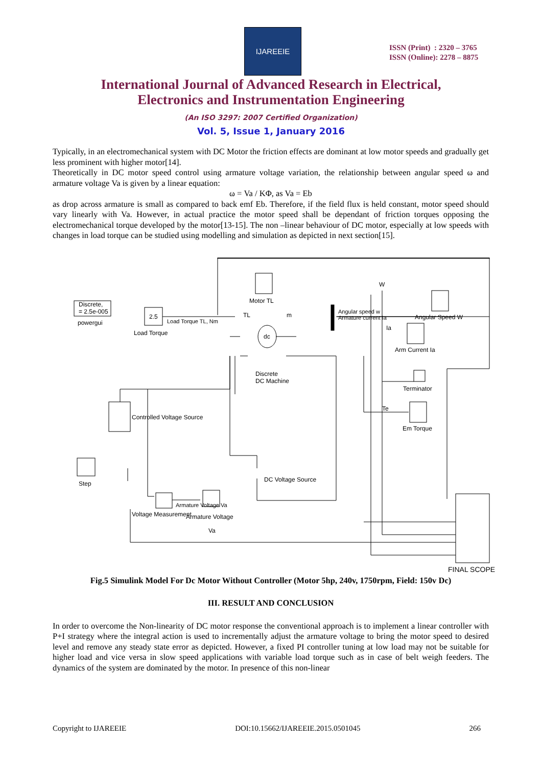IJAREEIE
ISSN (Print) : 2320 – 3765
ISSN (Online): 2278 – 8875
International Journal of Advanced Research in Electrical,
Electronics and Instrumentation Engineering
(An ISO 3297: 2007 Certified Organization)
Vol. 5, Issue 1, January 2016
Typically, in an electromechanical system with DC Motor the friction effects are dominant at low motor speeds and gradually get less prominent with higher motor[14].
Theoretically in DC motor speed control using armature voltage variation, the relationship between angular speed ω and armature voltage Va is given by a linear equation:
ω = Va / KΦ, as Va = Eb
as drop across armature is small as compared to back emf Eb. Therefore, if the field flux is held constant, motor speed should vary linearly with Va. However, in actual practice the motor speed shall be dependant of friction torques opposing the electromechanical torque developed by the motor[13-15]. The non –linear behaviour of DC motor, especially at low speeds with changes in load torque can be studied using modelling and simulation as depicted in next section[15].
Discrete,
= 2.5e-005
powergui
2.5
Load Torque
Load Torque TL, Nm
Motor TL
TL m
dc
Discrete
DC Machine
W
Angular speed w
Armature current Ia
Angular Speed W
Ia
Arm Current Ia
Terminator
Te
Em Torque
Controlled Voltage Source
Step
DC Voltage Source
Armature Voltage Va
Voltage Measurement Armature Voltage
Va
FINAL SCOPE
Fig.5 Simulink Model For Dc Motor Without Controller (Motor 5hp, 240v, 1750rpm, Field: 150v Dc)
III. RESULT AND CONCLUSION
In order to overcome the Non-linearity of DC motor response the conventional approach is to implement a linear controller with P+I strategy where the integral action is used to incrementally adjust the armature voltage to bring the motor speed to desired level and remove any steady state error as depicted. However, a fixed PI controller tuning at low load may not be suitable for higher load and vice versa in slow speed applications with variable load torque such as in case of belt weigh feeders. The dynamics of the system are dominated by the motor. In presence of this non-linear
Copyright to IJAREEIE DOI:10.15662/IJAREEIE.2015.0501045 266